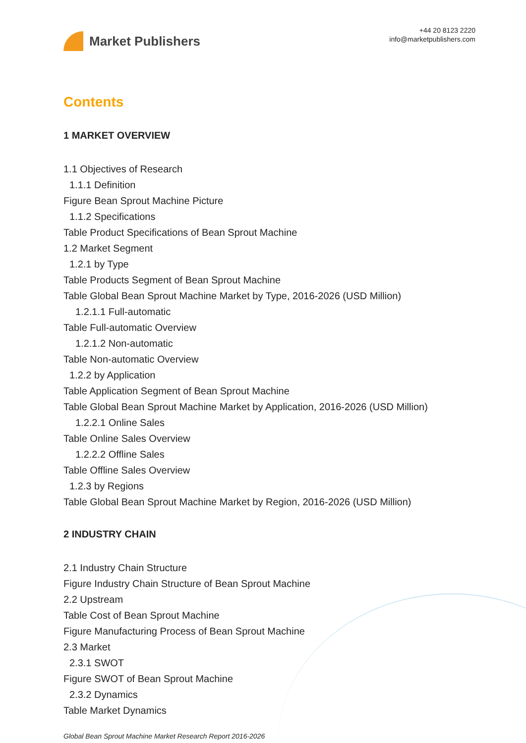Market Publishers
+44 20 8123 2220
info@marketpublishers.com
Contents
1 MARKET OVERVIEW
1.1 Objectives of Research
1.1.1 Definition
Figure Bean Sprout Machine Picture
1.1.2 Specifications
Table Product Specifications of Bean Sprout Machine
1.2 Market Segment
1.2.1 by Type
Table Products Segment of Bean Sprout Machine
Table Global Bean Sprout Machine Market by Type, 2016-2026 (USD Million)
1.2.1.1 Full-automatic
Table Full-automatic Overview
1.2.1.2 Non-automatic
Table Non-automatic Overview
1.2.2 by Application
Table Application Segment of Bean Sprout Machine
Table Global Bean Sprout Machine Market by Application, 2016-2026 (USD Million)
1.2.2.1 Online Sales
Table Online Sales Overview
1.2.2.2 Offline Sales
Table Offline Sales Overview
1.2.3 by Regions
Table Global Bean Sprout Machine Market by Region, 2016-2026 (USD Million)
2 INDUSTRY CHAIN
2.1 Industry Chain Structure
Figure Industry Chain Structure of Bean Sprout Machine
2.2 Upstream
Table Cost of Bean Sprout Machine
Figure Manufacturing Process of Bean Sprout Machine
2.3 Market
2.3.1 SWOT
Figure SWOT of Bean Sprout Machine
2.3.2 Dynamics
Table Market Dynamics
Global Bean Sprout Machine Market Research Report 2016-2026